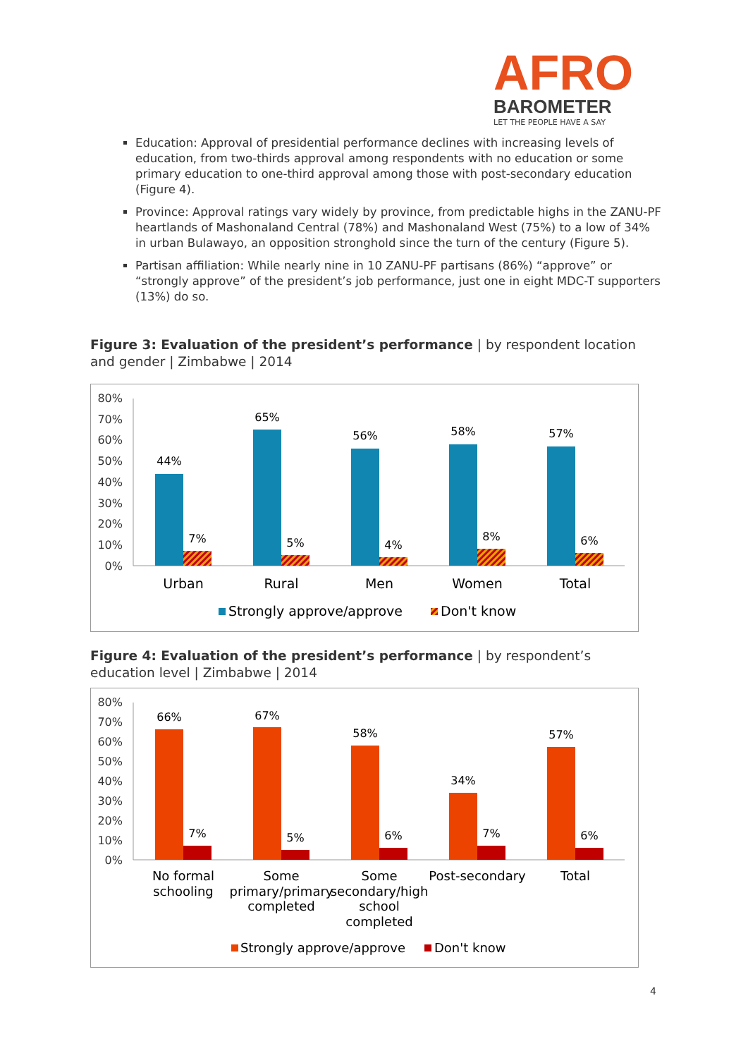AFRO
BAROMETER
LET THE PEOPLE HAVE A SAY
Education: Approval of presidential performance declines with increasing levels of education, from two-thirds approval among respondents with no education or some primary education to one-third approval among those with post-secondary education (Figure 4).
Province: Approval ratings vary widely by province, from predictable highs in the ZANU-PF heartlands of Mashonaland Central (78%) and Mashonaland West (75%) to a low of 34% in urban Bulawayo, an opposition stronghold since the turn of the century (Figure 5).
Partisan affiliation: While nearly nine in 10 ZANU-PF partisans (86%) “approve” or “strongly approve” of the president’s job performance, just one in eight MDC-T supporters (13%) do so.
Figure 3: Evaluation of the president’s performance | by respondent location and gender | Zimbabwe | 2014
80%
70%
60%
50%
40%
30%
20%
10%
0%
44%
65%
56%
58%
57%
7%
5%
4%
8%
6%
Urban
Rural
Men
Women
Total
Strongly approve/approve
Don't know
Figure 4: Evaluation of the president’s performance | by respondent’s education level | Zimbabwe | 2014
80%
70%
60%
50%
40%
30%
20%
10%
0%
66%
67%
58%
34%
57%
7%
5%
6%
7%
6%
No formal
schooling
Some
primary/primary
completed
Some
secondary/high
school
completed
Post-secondary
Total
Strongly approve/approve
Don't know
4